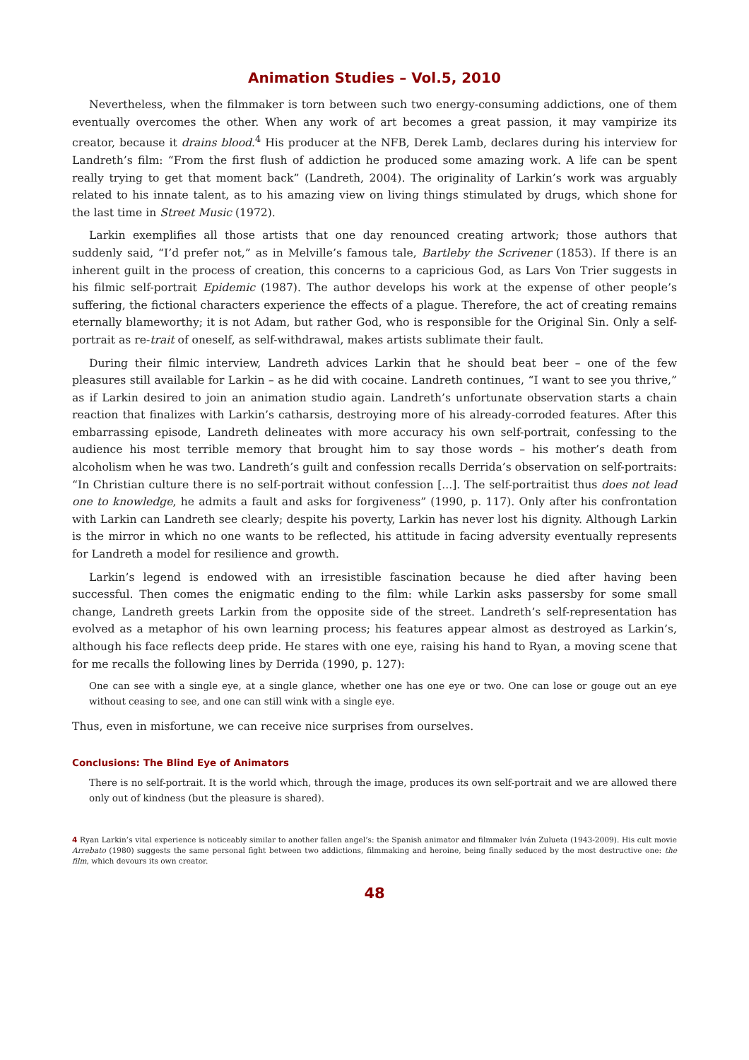Animation Studies – Vol.5, 2010
Nevertheless, when the filmmaker is torn between such two energy-consuming addictions, one of them eventually overcomes the other. When any work of art becomes a great passion, it may vampirize its creator, because it drains blood.<sup>4</sup> His producer at the NFB, Derek Lamb, declares during his interview for Landreth’s film: “From the first flush of addiction he produced some amazing work. A life can be spent really trying to get that moment back” (Landreth, 2004). The originality of Larkin’s work was arguably related to his innate talent, as to his amazing view on living things stimulated by drugs, which shone for the last time in Street Music (1972).
Larkin exemplifies all those artists that one day renounced creating artwork; those authors that suddenly said, “I’d prefer not,” as in Melville’s famous tale, Bartleby the Scrivener (1853). If there is an inherent guilt in the process of creation, this concerns to a capricious God, as Lars Von Trier suggests in his filmic self-portrait Epidemic (1987). The author develops his work at the expense of other people’s suffering, the fictional characters experience the effects of a plague. Therefore, the act of creating remains eternally blameworthy; it is not Adam, but rather God, who is responsible for the Original Sin. Only a self-portrait as re-trait of oneself, as self-withdrawal, makes artists sublimate their fault.
During their filmic interview, Landreth advices Larkin that he should beat beer – one of the few pleasures still available for Larkin – as he did with cocaine. Landreth continues, “I want to see you thrive,” as if Larkin desired to join an animation studio again. Landreth’s unfortunate observation starts a chain reaction that finalizes with Larkin’s catharsis, destroying more of his already-corroded features. After this embarrassing episode, Landreth delineates with more accuracy his own self-portrait, confessing to the audience his most terrible memory that brought him to say those words – his mother’s death from alcoholism when he was two. Landreth’s guilt and confession recalls Derrida’s observation on self-portraits: “In Christian culture there is no self-portrait without confession [...]. The self-portraitist thus does not lead one to knowledge, he admits a fault and asks for forgiveness” (1990, p. 117). Only after his confrontation with Larkin can Landreth see clearly; despite his poverty, Larkin has never lost his dignity. Although Larkin is the mirror in which no one wants to be reflected, his attitude in facing adversity eventually represents for Landreth a model for resilience and growth.
Larkin’s legend is endowed with an irresistible fascination because he died after having been successful. Then comes the enigmatic ending to the film: while Larkin asks passersby for some small change, Landreth greets Larkin from the opposite side of the street. Landreth’s self-representation has evolved as a metaphor of his own learning process; his features appear almost as destroyed as Larkin’s, although his face reflects deep pride. He stares with one eye, raising his hand to Ryan, a moving scene that for me recalls the following lines by Derrida (1990, p. 127):
One can see with a single eye, at a single glance, whether one has one eye or two. One can lose or gouge out an eye without ceasing to see, and one can still wink with a single eye.
Thus, even in misfortune, we can receive nice surprises from ourselves.
Conclusions: The Blind Eye of Animators
There is no self-portrait. It is the world which, through the image, produces its own self-portrait and we are allowed there only out of kindness (but the pleasure is shared).
4 Ryan Larkin’s vital experience is noticeably similar to another fallen angel’s: the Spanish animator and filmmaker Iván Zulueta (1943-2009). His cult movie Arrebato (1980) suggests the same personal fight between two addictions, filmmaking and heroine, being finally seduced by the most destructive one: the film, which devours its own creator.
48